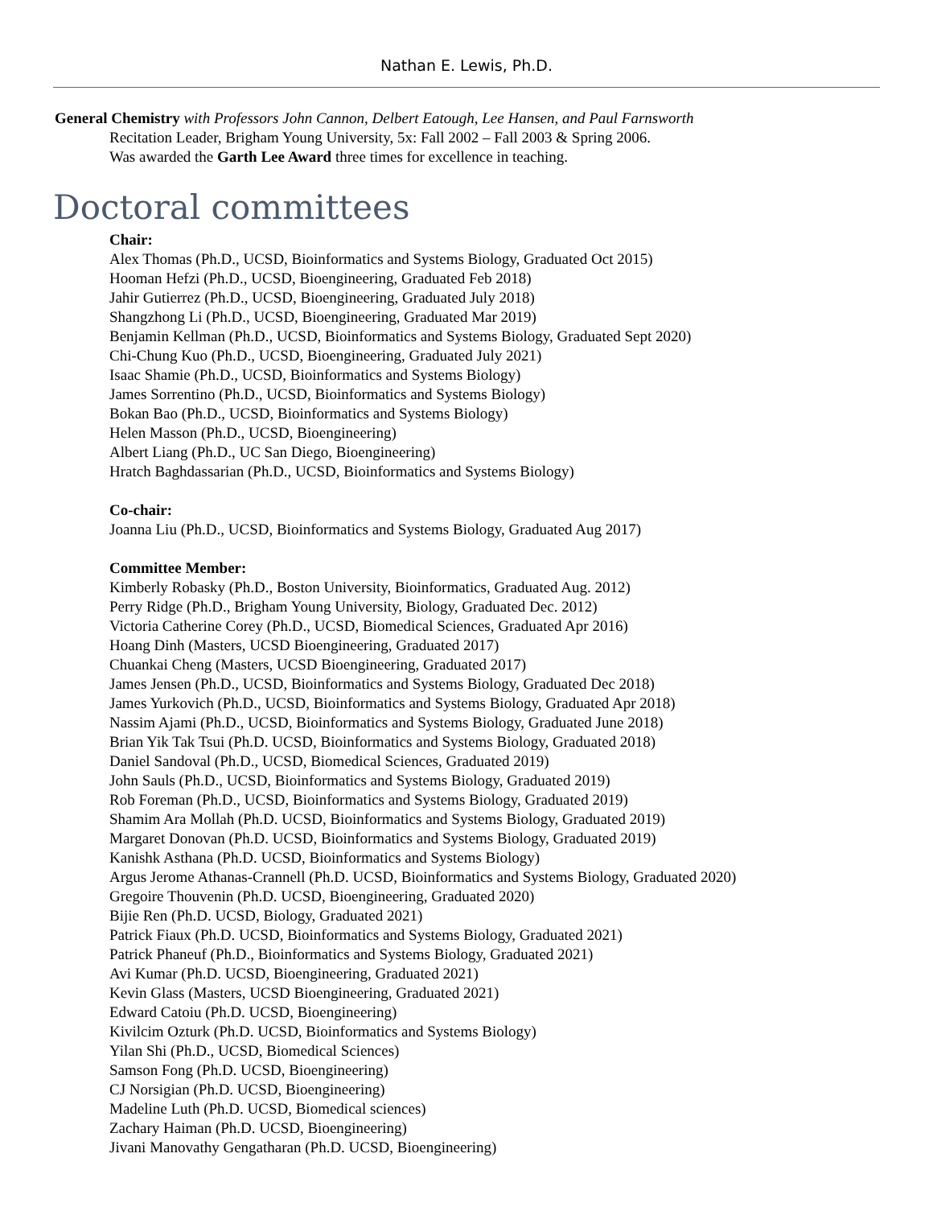Nathan E. Lewis, Ph.D.
General Chemistry with Professors John Cannon, Delbert Eatough, Lee Hansen, and Paul Farnsworth
Recitation Leader, Brigham Young University, 5x: Fall 2002 – Fall 2003 & Spring 2006.
Was awarded the Garth Lee Award three times for excellence in teaching.
Doctoral committees
Chair:
Alex Thomas (Ph.D., UCSD, Bioinformatics and Systems Biology, Graduated Oct 2015)
Hooman Hefzi (Ph.D., UCSD, Bioengineering, Graduated Feb 2018)
Jahir Gutierrez (Ph.D., UCSD, Bioengineering, Graduated July 2018)
Shangzhong Li (Ph.D., UCSD, Bioengineering, Graduated Mar 2019)
Benjamin Kellman (Ph.D., UCSD, Bioinformatics and Systems Biology, Graduated Sept 2020)
Chi-Chung Kuo (Ph.D., UCSD, Bioengineering, Graduated July 2021)
Isaac Shamie (Ph.D., UCSD, Bioinformatics and Systems Biology)
James Sorrentino (Ph.D., UCSD, Bioinformatics and Systems Biology)
Bokan Bao (Ph.D., UCSD, Bioinformatics and Systems Biology)
Helen Masson (Ph.D., UCSD, Bioengineering)
Albert Liang (Ph.D., UC San Diego, Bioengineering)
Hratch Baghdassarian (Ph.D., UCSD, Bioinformatics and Systems Biology)
Co-chair:
Joanna Liu (Ph.D., UCSD, Bioinformatics and Systems Biology, Graduated Aug 2017)
Committee Member:
Kimberly Robasky (Ph.D., Boston University, Bioinformatics, Graduated Aug. 2012)
Perry Ridge (Ph.D., Brigham Young University, Biology, Graduated Dec. 2012)
Victoria Catherine Corey (Ph.D., UCSD, Biomedical Sciences, Graduated Apr 2016)
Hoang Dinh (Masters, UCSD Bioengineering, Graduated 2017)
Chuankai Cheng (Masters, UCSD Bioengineering, Graduated 2017)
James Jensen (Ph.D., UCSD, Bioinformatics and Systems Biology, Graduated Dec 2018)
James Yurkovich (Ph.D., UCSD, Bioinformatics and Systems Biology, Graduated Apr 2018)
Nassim Ajami (Ph.D., UCSD, Bioinformatics and Systems Biology, Graduated June 2018)
Brian Yik Tak Tsui (Ph.D. UCSD, Bioinformatics and Systems Biology, Graduated 2018)
Daniel Sandoval (Ph.D., UCSD, Biomedical Sciences, Graduated 2019)
John Sauls (Ph.D., UCSD, Bioinformatics and Systems Biology, Graduated 2019)
Rob Foreman (Ph.D., UCSD, Bioinformatics and Systems Biology, Graduated 2019)
Shamim Ara Mollah (Ph.D. UCSD, Bioinformatics and Systems Biology, Graduated 2019)
Margaret Donovan (Ph.D. UCSD, Bioinformatics and Systems Biology, Graduated 2019)
Kanishk Asthana (Ph.D. UCSD, Bioinformatics and Systems Biology)
Argus Jerome Athanas-Crannell (Ph.D. UCSD, Bioinformatics and Systems Biology, Graduated 2020)
Gregoire Thouvenin (Ph.D. UCSD, Bioengineering, Graduated 2020)
Bijie Ren (Ph.D. UCSD, Biology, Graduated 2021)
Patrick Fiaux (Ph.D. UCSD, Bioinformatics and Systems Biology, Graduated 2021)
Patrick Phaneuf (Ph.D., Bioinformatics and Systems Biology, Graduated 2021)
Avi Kumar (Ph.D. UCSD, Bioengineering, Graduated 2021)
Kevin Glass (Masters, UCSD Bioengineering, Graduated 2021)
Edward Catoiu (Ph.D. UCSD, Bioengineering)
Kivilcim Ozturk (Ph.D. UCSD, Bioinformatics and Systems Biology)
Yilan Shi (Ph.D., UCSD, Biomedical Sciences)
Samson Fong (Ph.D. UCSD, Bioengineering)
CJ Norsigian (Ph.D. UCSD, Bioengineering)
Madeline Luth (Ph.D. UCSD, Biomedical sciences)
Zachary Haiman (Ph.D. UCSD, Bioengineering)
Jivani Manovathy Gengatharan (Ph.D. UCSD, Bioengineering)